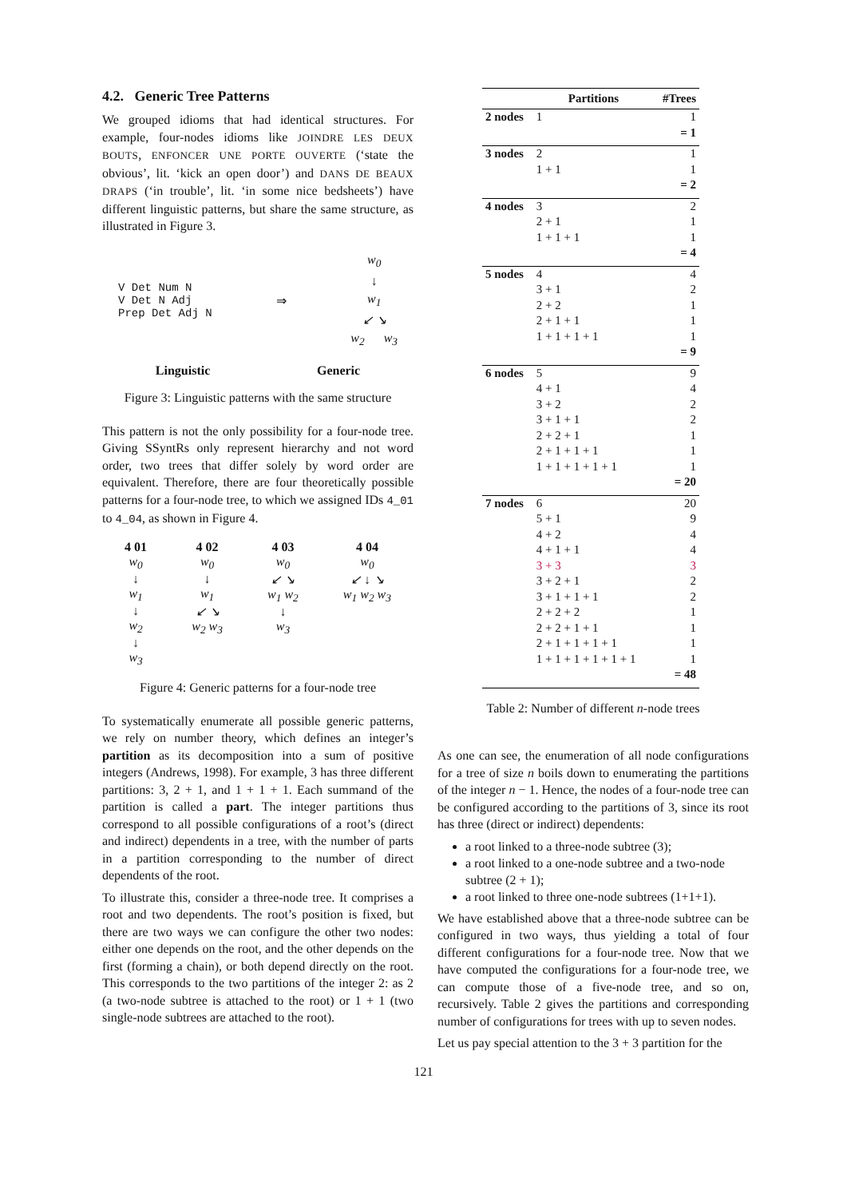4.2. Generic Tree Patterns
We grouped idioms that had identical structures. For example, four-nodes idioms like JOINDRE LES DEUX BOUTS, ENFONCER UNE PORTE OUVERTE (‘state the obvious’, lit. ‘kick an open door’) and DANS DE BEAUX DRAPS (‘in trouble’, lit. ‘in some nice bedsheets’) have different linguistic patterns, but share the same structure, as illustrated in Figure 3.
V Det Num N
V Det N Adj
Prep Det Adj N
⇒
w<sub>0</sub>
↓
w<sub>1</sub>
↙ ↘
w<sub>2</sub> w<sub>3</sub>
Linguistic Generic
Figure 3: Linguistic patterns with the same structure
This pattern is not the only possibility for a four-node tree. Giving SSyntRs only represent hierarchy and not word order, two trees that differ solely by word order are equivalent. Therefore, there are four theoretically possible patterns for a four-node tree, to which we assigned IDs 4_01 to 4_04, as shown in Figure 4.
4 01
w<sub>0</sub>
↓
w<sub>1</sub>
↓
w<sub>2</sub>
↓
w<sub>3</sub>
4 02
w<sub>0</sub>
↓
w<sub>1</sub>
↙ ↘
w<sub>2</sub> w<sub>3</sub>
4 03
w<sub>0</sub>
↙ ↘
w<sub>1</sub> w<sub>2</sub>
↓
w<sub>3</sub>
4 04
w<sub>0</sub>
↙ ↓ ↘
w<sub>1</sub> w<sub>2</sub> w<sub>3</sub>
Figure 4: Generic patterns for a four-node tree
To systematically enumerate all possible generic patterns, we rely on number theory, which defines an integer’s partition as its decomposition into a sum of positive integers (Andrews, 1998). For example, 3 has three different partitions: 3, 2 + 1, and 1 + 1 + 1. Each summand of the partition is called a part. The integer partitions thus correspond to all possible configurations of a root’s (direct and indirect) dependents in a tree, with the number of parts in a partition corresponding to the number of direct dependents of the root.
To illustrate this, consider a three-node tree. It comprises a root and two dependents. The root’s position is fixed, but there are two ways we can configure the other two nodes: either one depends on the root, and the other depends on the first (forming a chain), or both depend directly on the root. This corresponds to the two partitions of the integer 2: as 2 (a two-node subtree is attached to the root) or 1 + 1 (two single-node subtrees are attached to the root).
| | Partitions | #Trees |
| --- | --- | --- |
| 2 nodes | 1 | 1 |
| | | = 1 |
| 3 nodes | 2 | 1 |
| | 1 + 1 | 1 |
| | | = 2 |
| 4 nodes | 3 | 2 |
| | 2 + 1 | 1 |
| | 1 + 1 + 1 | 1 |
| | | = 4 |
| 5 nodes | 4 | 4 |
| | 3 + 1 | 2 |
| | 2 + 2 | 1 |
| | 2 + 1 + 1 | 1 |
| | 1 + 1 + 1 + 1 | 1 |
| | | = 9 |
| 6 nodes | 5 | 9 |
| | 4 + 1 | 4 |
| | 3 + 2 | 2 |
| | 3 + 1 + 1 | 2 |
| | 2 + 2 + 1 | 1 |
| | 2 + 1 + 1 + 1 | 1 |
| | 1 + 1 + 1 + 1 + 1 | 1 |
| | | = 20 |
| 7 nodes | 6 | 20 |
| | 5 + 1 | 9 |
| | 4 + 2 | 4 |
| | 4 + 1 + 1 | 4 |
| | 3 + 3 | 3 |
| | 3 + 2 + 1 | 2 |
| | 3 + 1 + 1 + 1 | 2 |
| | 2 + 2 + 2 | 1 |
| | 2 + 2 + 1 + 1 | 1 |
| | 2 + 1 + 1 + 1 + 1 | 1 |
| | 1 + 1 + 1 + 1 + 1 + 1 | 1 |
| | | = 48 |
Table 2: Number of different n-node trees
As one can see, the enumeration of all node configurations for a tree of size n boils down to enumerating the partitions of the integer n − 1. Hence, the nodes of a four-node tree can be configured according to the partitions of 3, since its root has three (direct or indirect) dependents:
a root linked to a three-node subtree (3);
a root linked to a one-node subtree and a two-node subtree (2 + 1);
a root linked to three one-node subtrees (1+1+1).
We have established above that a three-node subtree can be configured in two ways, thus yielding a total of four different configurations for a four-node tree. Now that we have computed the configurations for a four-node tree, we can compute those of a five-node tree, and so on, recursively. Table 2 gives the partitions and corresponding number of configurations for trees with up to seven nodes.
Let us pay special attention to the 3 + 3 partition for the
121